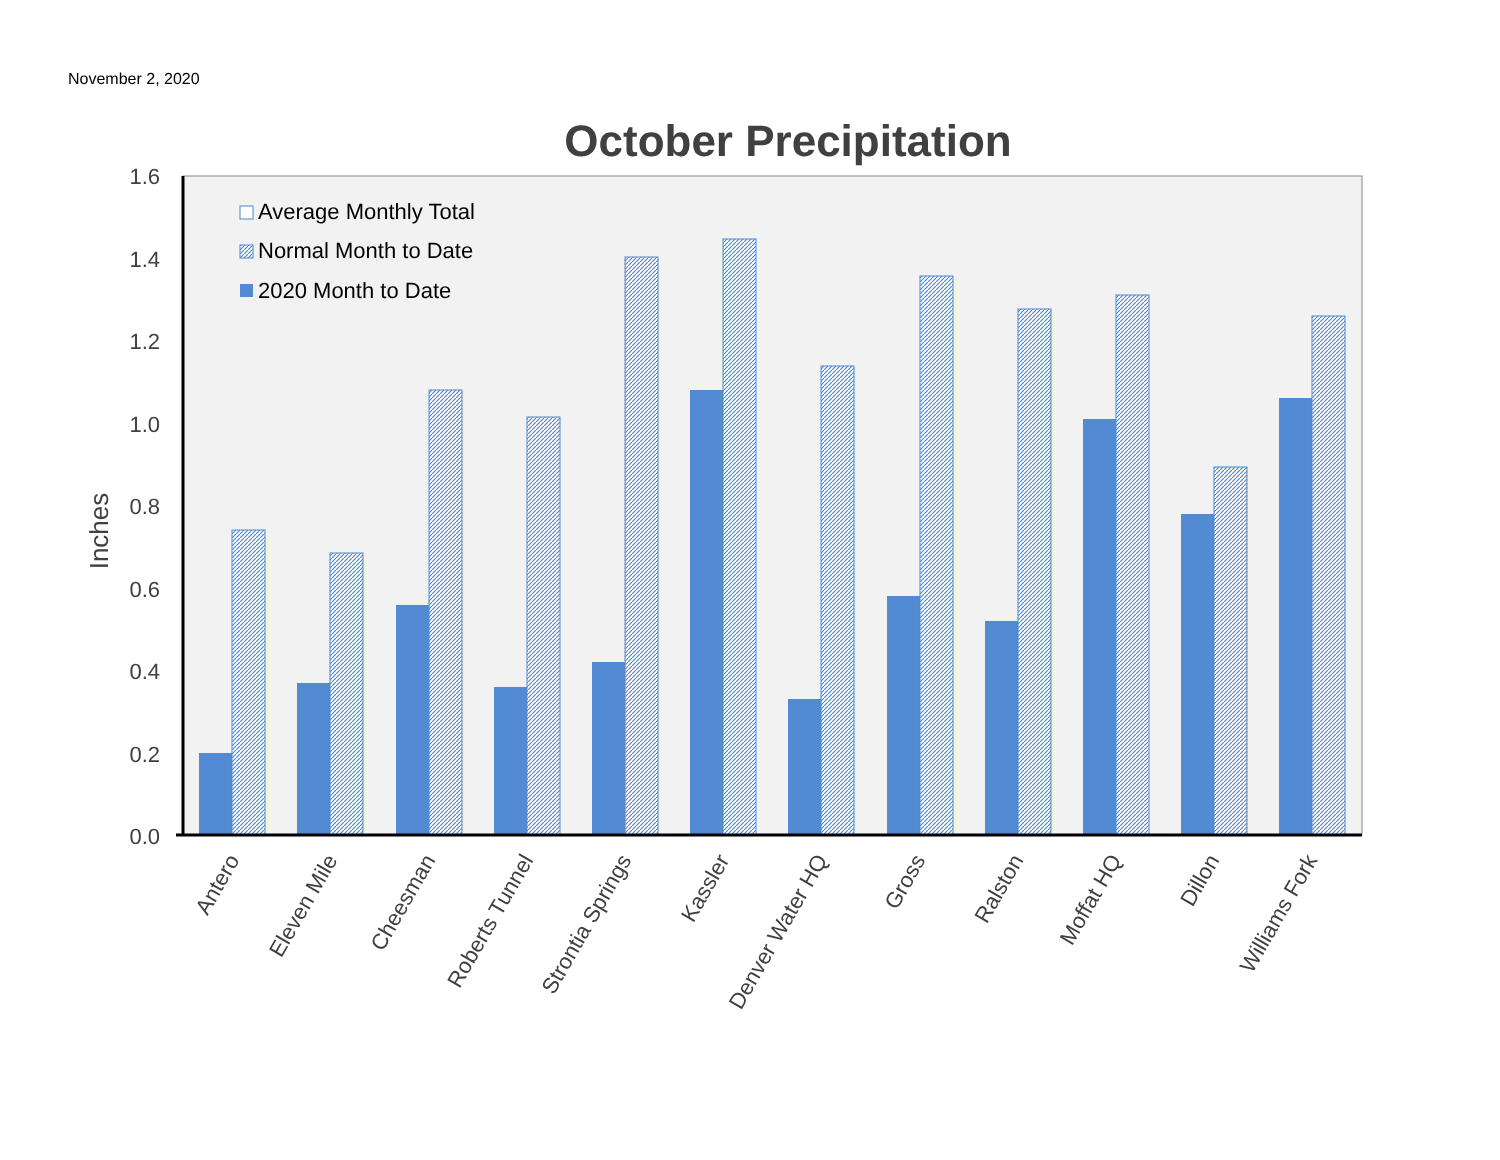November 2, 2020
October Precipitation
1.6
1.4
1.2
1.0
0.8
0.6
0.4
0.2
0.0
Inches
Average Monthly Total
Normal Month to Date
2020 Month to Date
Antero
Eleven Mile
Cheesman
Roberts Tunnel
Strontia Springs
Kassler
Denver Water HQ
Gross
Ralston
Moffat HQ
Dillon
Williams Fork